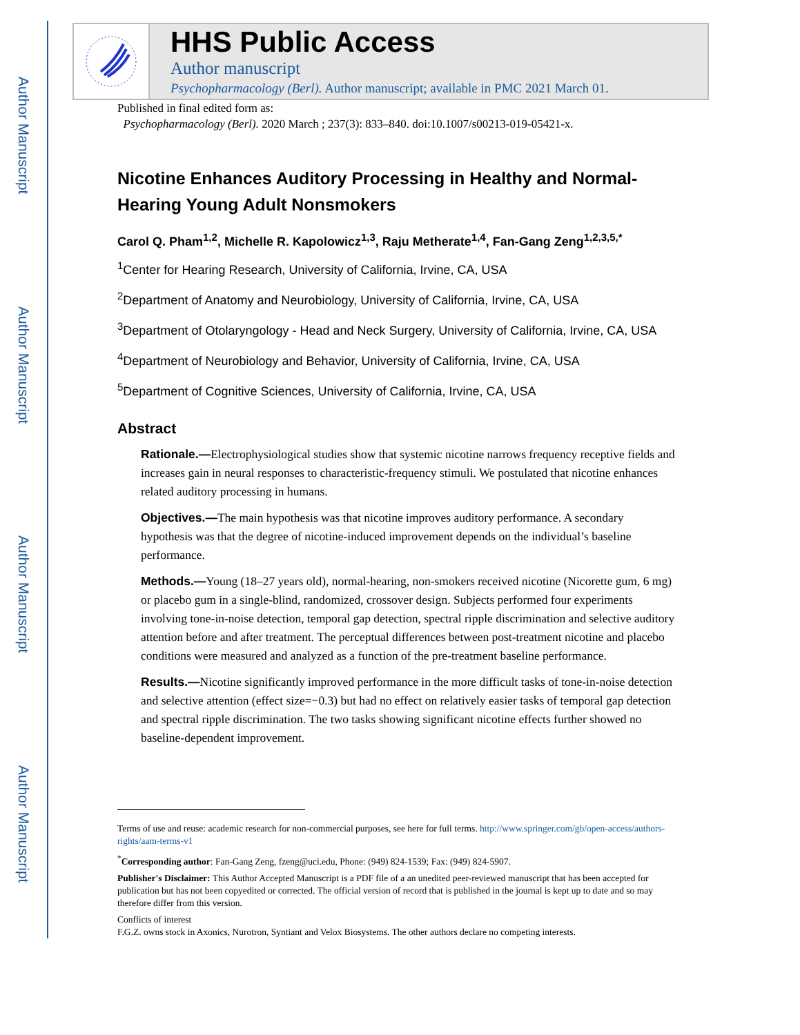Author Manuscript
Author Manuscript
Author Manuscript
Author Manuscript
HHS Public Access
Author manuscript
Psychopharmacology (Berl). Author manuscript; available in PMC 2021 March 01.
Published in final edited form as:
Psychopharmacology (Berl). 2020 March ; 237(3): 833–840. doi:10.1007/s00213-019-05421-x.
Nicotine Enhances Auditory Processing in Healthy and Normal-Hearing Young Adult Nonsmokers
Carol Q. Pham<sup>1,2</sup>, Michelle R. Kapolowicz<sup>1,3</sup>, Raju Metherate<sup>1,4</sup>, Fan-Gang Zeng<sup>1,2,3,5,*</sup>
<sup>1</sup> Center for Hearing Research, University of California, Irvine, CA, USA
<sup>2</sup> Department of Anatomy and Neurobiology, University of California, Irvine, CA, USA
<sup>3</sup> Department of Otolaryngology - Head and Neck Surgery, University of California, Irvine, CA, USA
<sup>4</sup> Department of Neurobiology and Behavior, University of California, Irvine, CA, USA
<sup>5</sup> Department of Cognitive Sciences, University of California, Irvine, CA, USA
Abstract
Rationale.—Electrophysiological studies show that systemic nicotine narrows frequency receptive fields and increases gain in neural responses to characteristic-frequency stimuli. We postulated that nicotine enhances related auditory processing in humans.
Objectives.—The main hypothesis was that nicotine improves auditory performance. A secondary hypothesis was that the degree of nicotine-induced improvement depends on the individual’s baseline performance.
Methods.—Young (18–27 years old), normal-hearing, non-smokers received nicotine (Nicorette gum, 6 mg) or placebo gum in a single-blind, randomized, crossover design. Subjects performed four experiments involving tone-in-noise detection, temporal gap detection, spectral ripple discrimination and selective auditory attention before and after treatment. The perceptual differences between post-treatment nicotine and placebo conditions were measured and analyzed as a function of the pre-treatment baseline performance.
Results.—Nicotine significantly improved performance in the more difficult tasks of tone-in-noise detection and selective attention (effect size=−0.3) but had no effect on relatively easier tasks of temporal gap detection and spectral ripple discrimination. The two tasks showing significant nicotine effects further showed no baseline-dependent improvement.
Terms of use and reuse: academic research for non-commercial purposes, see here for full terms. http://www.springer.com/gb/open-access/authors-rights/aam-terms-v1
<sup>*</sup> Corresponding author: Fan-Gang Zeng, fzeng@uci.edu, Phone: (949) 824-1539; Fax: (949) 824-5907.
Publisher's Disclaimer: This Author Accepted Manuscript is a PDF file of a an unedited peer-reviewed manuscript that has been accepted for publication but has not been copyedited or corrected. The official version of record that is published in the journal is kept up to date and so may therefore differ from this version.
Conflicts of interest
F.G.Z. owns stock in Axonics, Nurotron, Syntiant and Velox Biosystems. The other authors declare no competing interests.